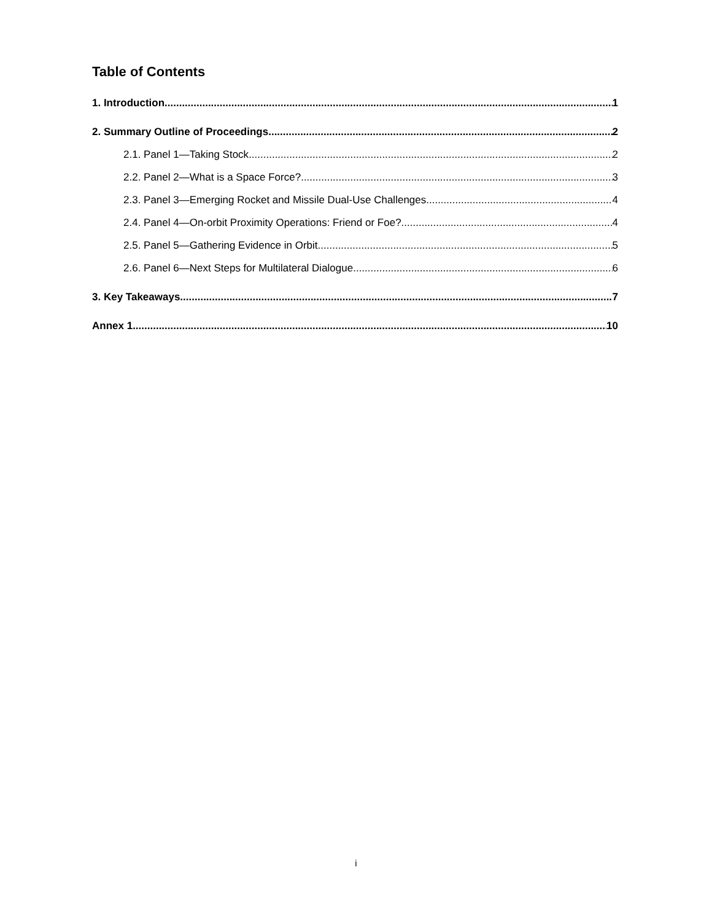Table of Contents
1. Introduction 1
2. Summary Outline of Proceedings 2
2.1. Panel 1—Taking Stock 2
2.2. Panel 2—What is a Space Force? 3
2.3. Panel 3—Emerging Rocket and Missile Dual-Use Challenges 4
2.4. Panel 4—On-orbit Proximity Operations: Friend or Foe? 4
2.5. Panel 5—Gathering Evidence in Orbit 5
2.6. Panel 6—Next Steps for Multilateral Dialogue 6
3. Key Takeaways 7
Annex 1 10
i